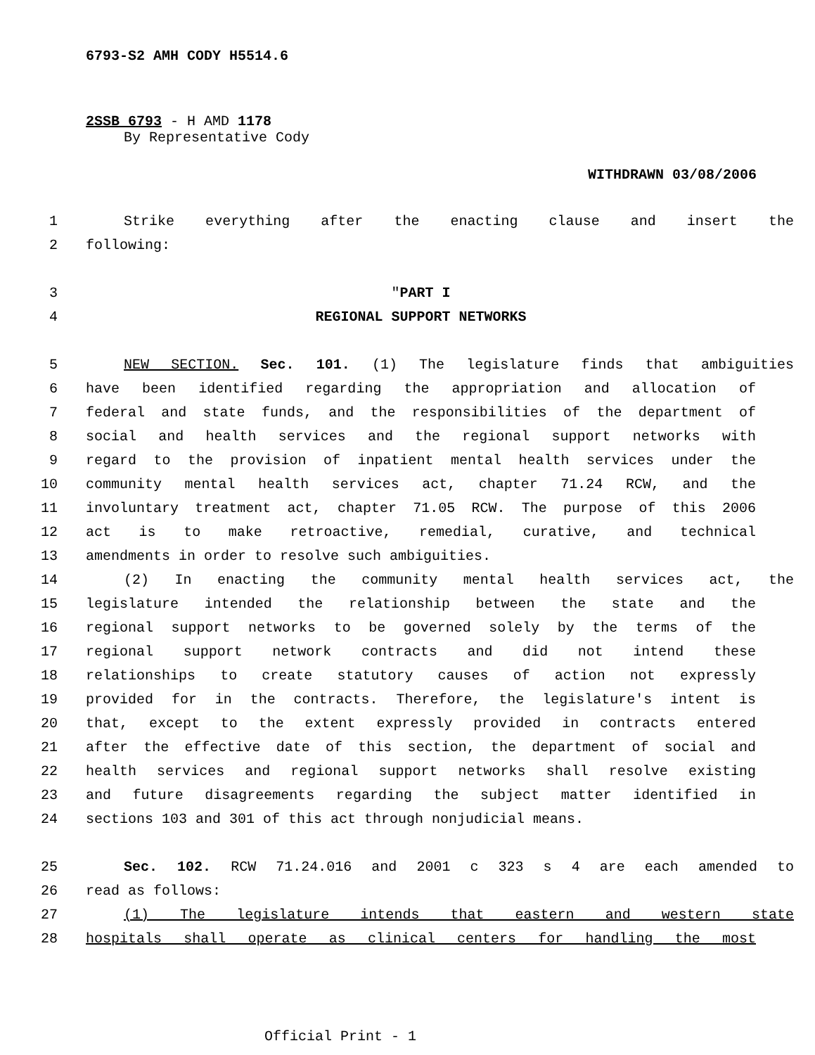6793-S2 AMH CODY H5514.6
2SSB 6793 - H AMD 1178
By Representative Cody
WITHDRAWN 03/08/2006
1 Strike everything after the enacting clause and insert the
2 following:
3 "PART I
4 REGIONAL SUPPORT NETWORKS
5 NEW SECTION. Sec. 101. (1) The legislature finds that ambiguities
6 have been identified regarding the appropriation and allocation of
7 federal and state funds, and the responsibilities of the department of
8 social and health services and the regional support networks with
9 regard to the provision of inpatient mental health services under the
10 community mental health services act, chapter 71.24 RCW, and the
11 involuntary treatment act, chapter 71.05 RCW. The purpose of this 2006
12 act is to make retroactive, remedial, curative, and technical
13 amendments in order to resolve such ambiguities.
14 (2) In enacting the community mental health services act, the
15 legislature intended the relationship between the state and the
16 regional support networks to be governed solely by the terms of the
17 regional support network contracts and did not intend these
18 relationships to create statutory causes of action not expressly
19 provided for in the contracts. Therefore, the legislature's intent is
20 that, except to the extent expressly provided in contracts entered
21 after the effective date of this section, the department of social and
22 health services and regional support networks shall resolve existing
23 and future disagreements regarding the subject matter identified in
24 sections 103 and 301 of this act through nonjudicial means.
25 Sec. 102. RCW 71.24.016 and 2001 c 323 s 4 are each amended to
26 read as follows:
27 (1) The legislature intends that eastern and western state
28 hospitals shall operate as clinical centers for handling the most
Official Print - 1